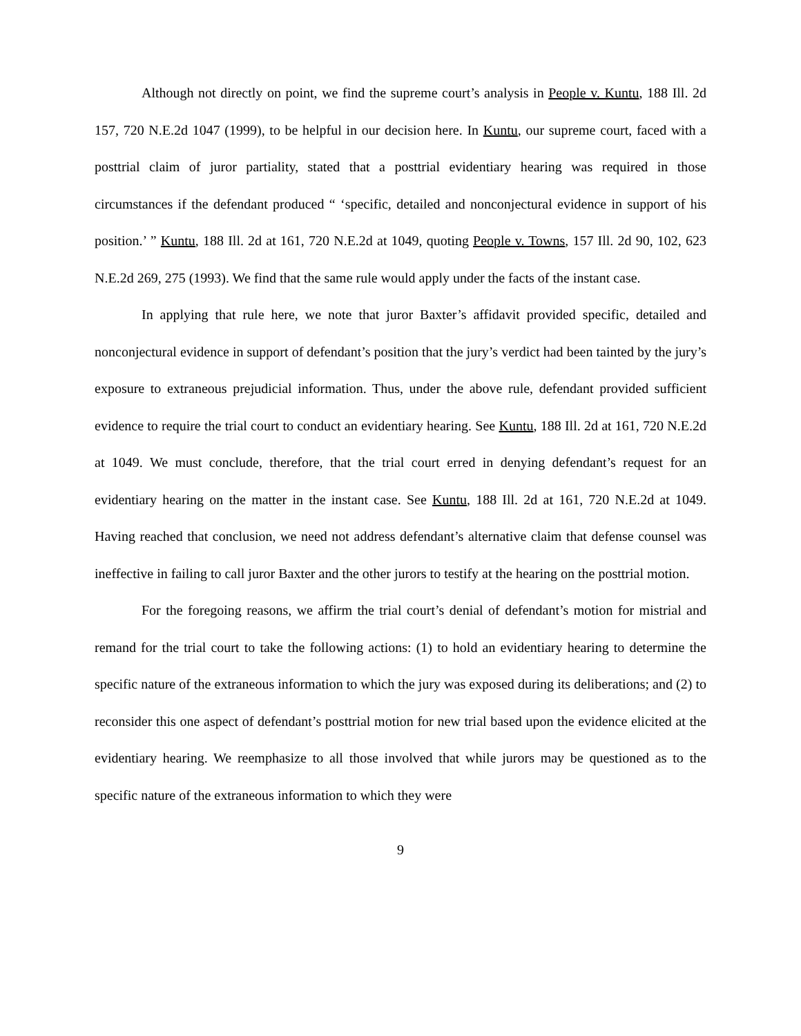Although not directly on point, we find the supreme court’s analysis in People v. Kuntu, 188 Ill. 2d 157, 720 N.E.2d 1047 (1999), to be helpful in our decision here. In Kuntu, our supreme court, faced with a posttrial claim of juror partiality, stated that a posttrial evidentiary hearing was required in those circumstances if the defendant produced “ ‘specific, detailed and nonconjectural evidence in support of his position.’ ” Kuntu, 188 Ill. 2d at 161, 720 N.E.2d at 1049, quoting People v. Towns, 157 Ill. 2d 90, 102, 623 N.E.2d 269, 275 (1993). We find that the same rule would apply under the facts of the instant case.
In applying that rule here, we note that juror Baxter’s affidavit provided specific, detailed and nonconjectural evidence in support of defendant’s position that the jury’s verdict had been tainted by the jury’s exposure to extraneous prejudicial information. Thus, under the above rule, defendant provided sufficient evidence to require the trial court to conduct an evidentiary hearing. See Kuntu, 188 Ill. 2d at 161, 720 N.E.2d at 1049. We must conclude, therefore, that the trial court erred in denying defendant’s request for an evidentiary hearing on the matter in the instant case. See Kuntu, 188 Ill. 2d at 161, 720 N.E.2d at 1049. Having reached that conclusion, we need not address defendant’s alternative claim that defense counsel was ineffective in failing to call juror Baxter and the other jurors to testify at the hearing on the posttrial motion.
For the foregoing reasons, we affirm the trial court’s denial of defendant’s motion for mistrial and remand for the trial court to take the following actions: (1) to hold an evidentiary hearing to determine the specific nature of the extraneous information to which the jury was exposed during its deliberations; and (2) to reconsider this one aspect of defendant’s posttrial motion for new trial based upon the evidence elicited at the evidentiary hearing. We reemphasize to all those involved that while jurors may be questioned as to the specific nature of the extraneous information to which they were
9